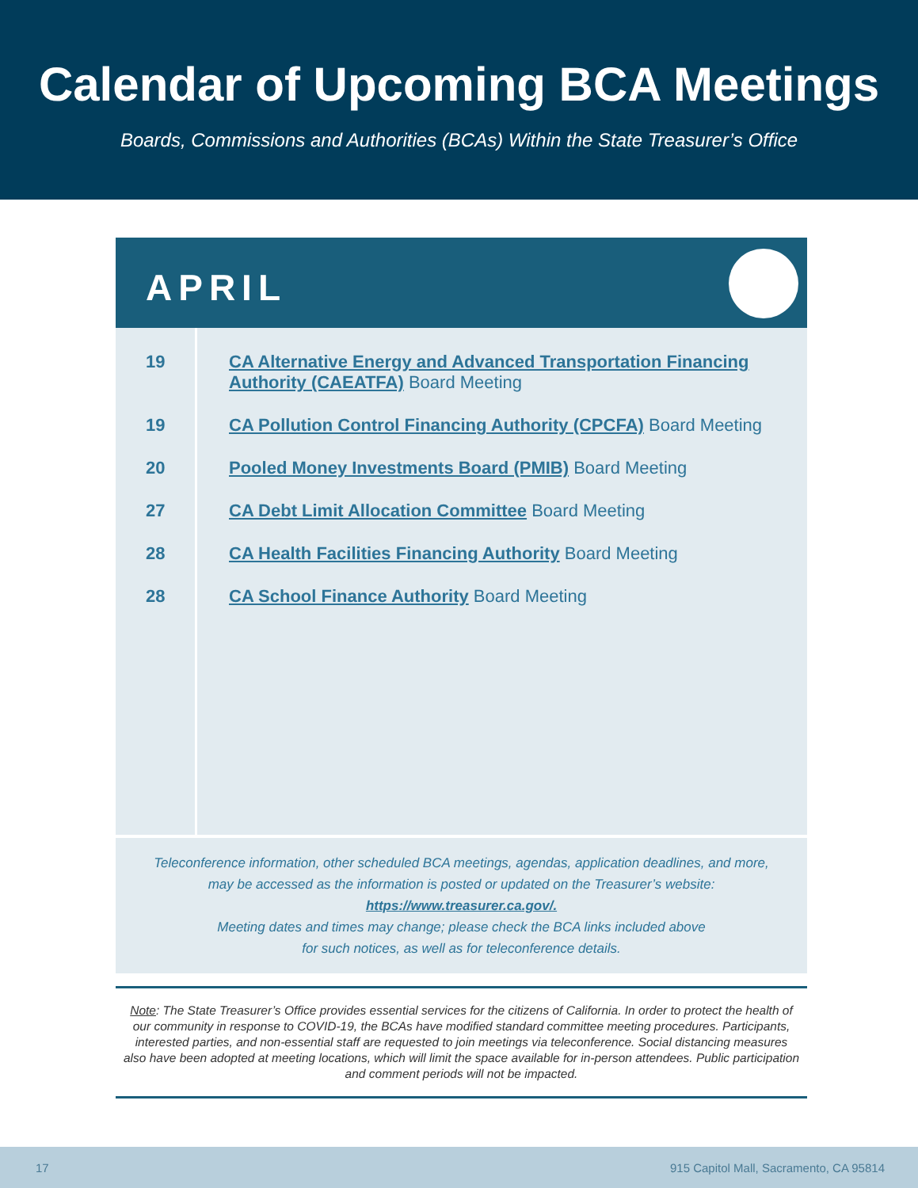Calendar of Upcoming BCA Meetings
Boards, Commissions and Authorities (BCAs) Within the State Treasurer’s Office
APRIL
| 19 | CA Alternative Energy and Advanced Transportation Financing Authority (CAEATFA) Board Meeting |
| 19 | CA Pollution Control Financing Authority (CPCFA) Board Meeting |
| 20 | Pooled Money Investments Board (PMIB) Board Meeting |
| 27 | CA Debt Limit Allocation Committee Board Meeting |
| 28 | CA Health Facilities Financing Authority Board Meeting |
| 28 | CA School Finance Authority Board Meeting |
Teleconference information, other scheduled BCA meetings, agendas, application deadlines, and more,
may be accessed as the information is posted or updated on the Treasurer’s website:
https://www.treasurer.ca.gov/.
Meeting dates and times may change; please check the BCA links included above
for such notices, as well as for teleconference details.
Note: The State Treasurer’s Office provides essential services for the citizens of California. In order to protect the health of our community in response to COVID-19, the BCAs have modified standard committee meeting procedures. Participants, interested parties, and non-essential staff are requested to join meetings via teleconference. Social distancing measures also have been adopted at meeting locations, which will limit the space available for in-person attendees. Public participation and comment periods will not be impacted.
17 915 Capitol Mall, Sacramento, CA 95814